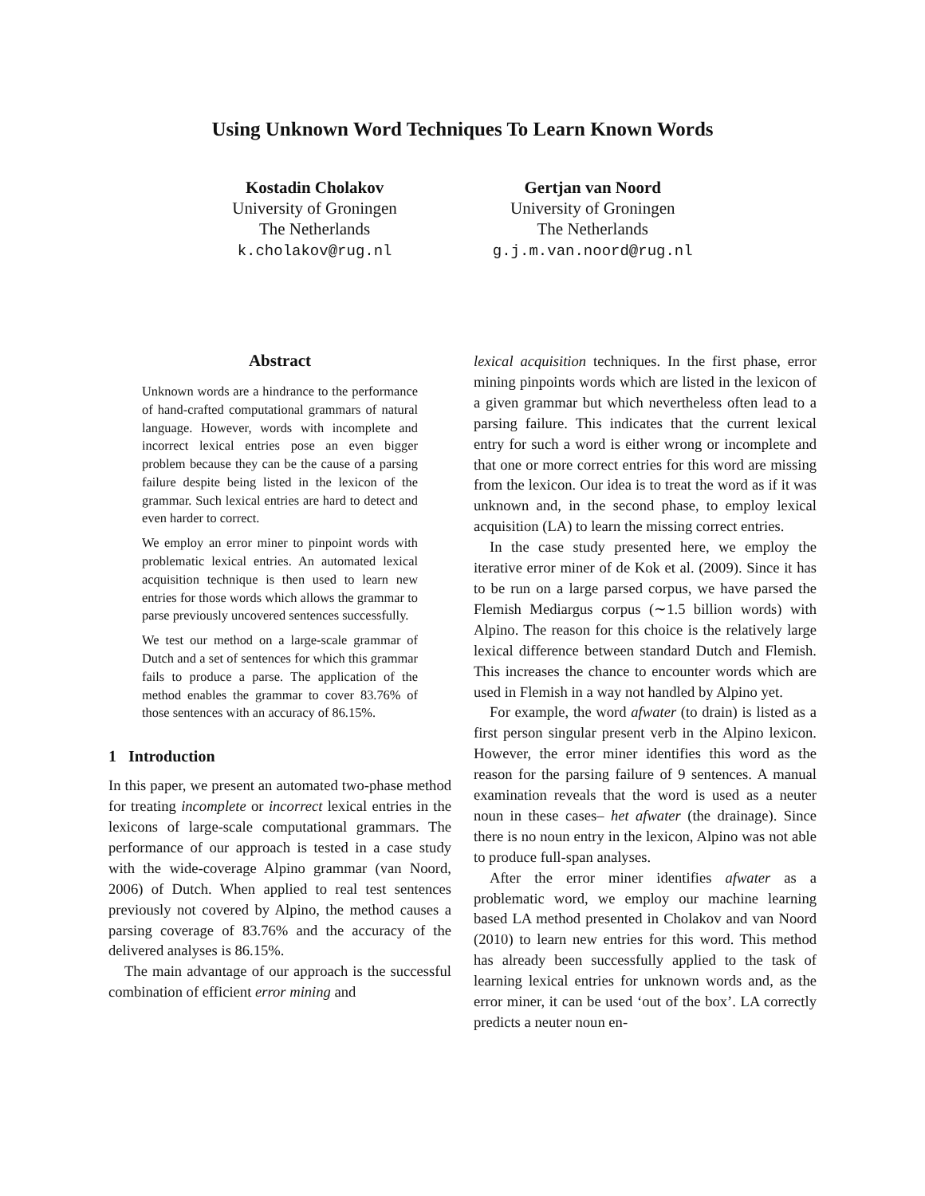Using Unknown Word Techniques To Learn Known Words
Kostadin Cholakov
University of Groningen
The Netherlands
k.cholakov@rug.nl
Gertjan van Noord
University of Groningen
The Netherlands
g.j.m.van.noord@rug.nl
Abstract
Unknown words are a hindrance to the performance of hand-crafted computational grammars of natural language. However, words with incomplete and incorrect lexical entries pose an even bigger problem because they can be the cause of a parsing failure despite being listed in the lexicon of the grammar. Such lexical entries are hard to detect and even harder to correct.
We employ an error miner to pinpoint words with problematic lexical entries. An automated lexical acquisition technique is then used to learn new entries for those words which allows the grammar to parse previously uncovered sentences successfully.
We test our method on a large-scale grammar of Dutch and a set of sentences for which this grammar fails to produce a parse. The application of the method enables the grammar to cover 83.76% of those sentences with an accuracy of 86.15%.
1 Introduction
In this paper, we present an automated two-phase method for treating incomplete or incorrect lexical entries in the lexicons of large-scale computational grammars. The performance of our approach is tested in a case study with the wide-coverage Alpino grammar (van Noord, 2006) of Dutch. When applied to real test sentences previously not covered by Alpino, the method causes a parsing coverage of 83.76% and the accuracy of the delivered analyses is 86.15%.
The main advantage of our approach is the successful combination of efficient error mining and
lexical acquisition techniques. In the first phase, error mining pinpoints words which are listed in the lexicon of a given grammar but which nevertheless often lead to a parsing failure. This indicates that the current lexical entry for such a word is either wrong or incomplete and that one or more correct entries for this word are missing from the lexicon. Our idea is to treat the word as if it was unknown and, in the second phase, to employ lexical acquisition (LA) to learn the missing correct entries.
In the case study presented here, we employ the iterative error miner of de Kok et al. (2009). Since it has to be run on a large parsed corpus, we have parsed the Flemish Mediargus corpus (∼1.5 billion words) with Alpino. The reason for this choice is the relatively large lexical difference between standard Dutch and Flemish. This increases the chance to encounter words which are used in Flemish in a way not handled by Alpino yet.
For example, the word afwater (to drain) is listed as a first person singular present verb in the Alpino lexicon. However, the error miner identifies this word as the reason for the parsing failure of 9 sentences. A manual examination reveals that the word is used as a neuter noun in these cases– het afwater (the drainage). Since there is no noun entry in the lexicon, Alpino was not able to produce full-span analyses.
After the error miner identifies afwater as a problematic word, we employ our machine learning based LA method presented in Cholakov and van Noord (2010) to learn new entries for this word. This method has already been successfully applied to the task of learning lexical entries for unknown words and, as the error miner, it can be used ‘out of the box’. LA correctly predicts a neuter noun en-